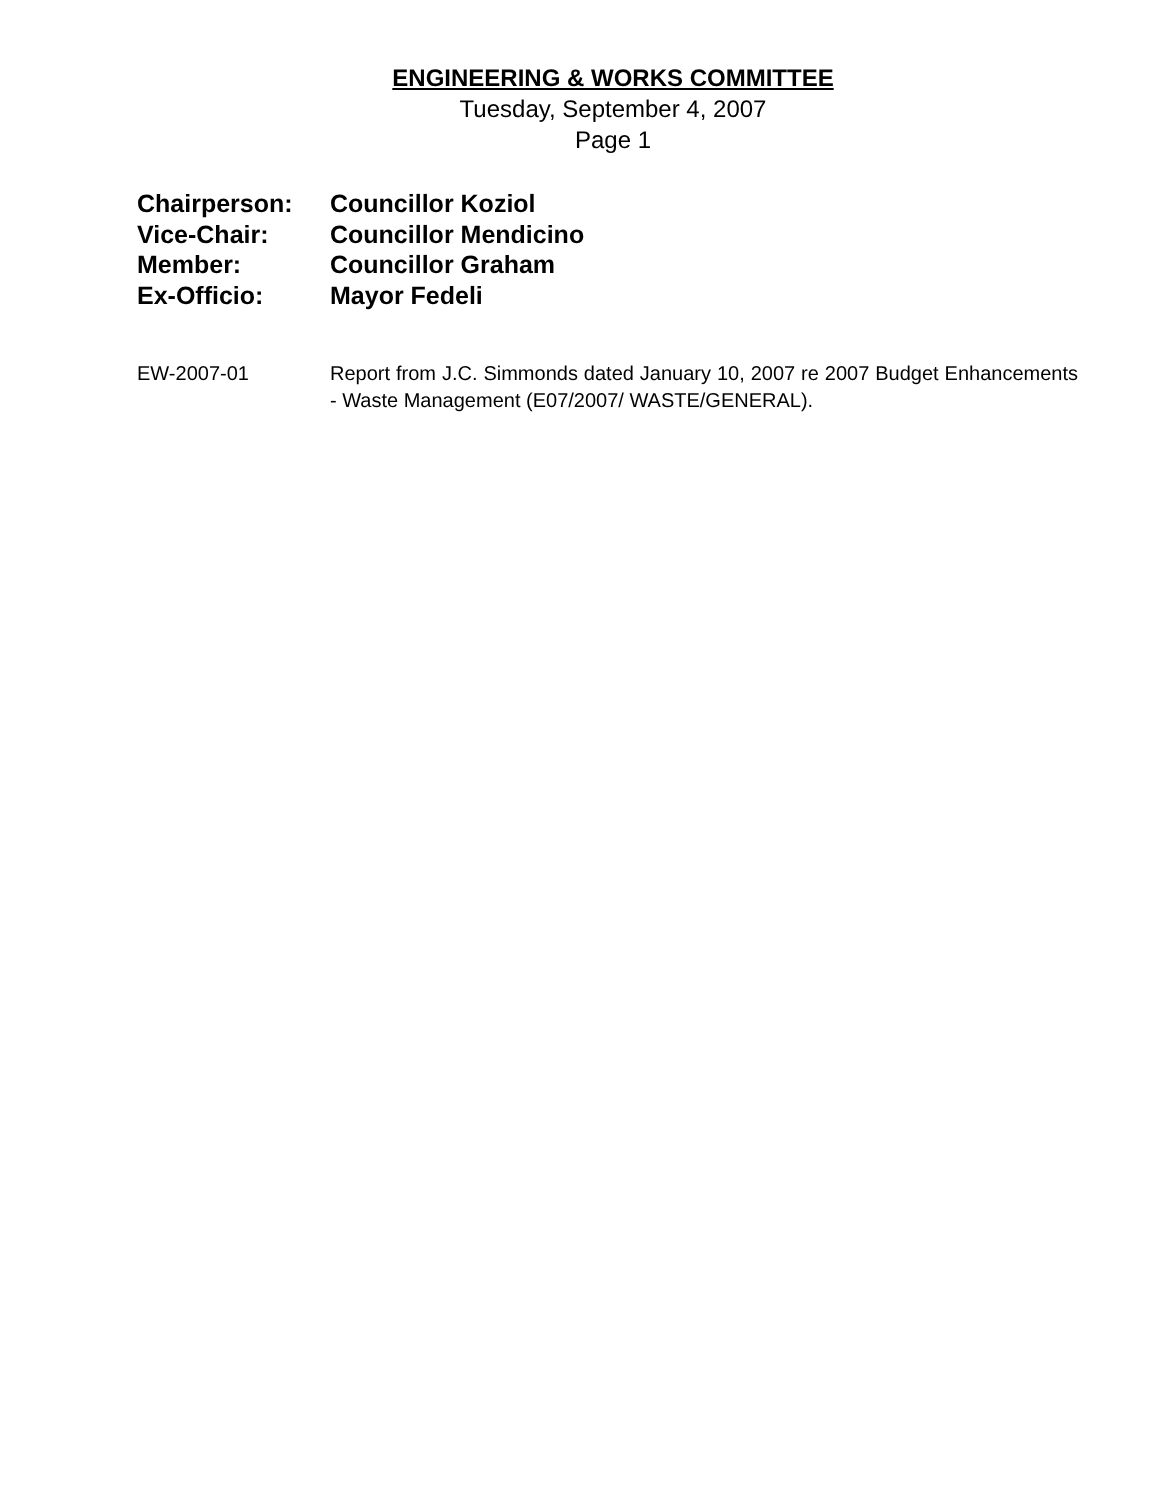ENGINEERING & WORKS COMMITTEE
Tuesday, September 4, 2007
Page 1
Chairperson: Councillor Koziol
Vice-Chair: Councillor Mendicino
Member: Councillor Graham
Ex-Officio: Mayor Fedeli
EW-2007-01 Report from J.C. Simmonds dated January 10, 2007 re 2007 Budget Enhancements - Waste Management (E07/2007/ WASTE/GENERAL).